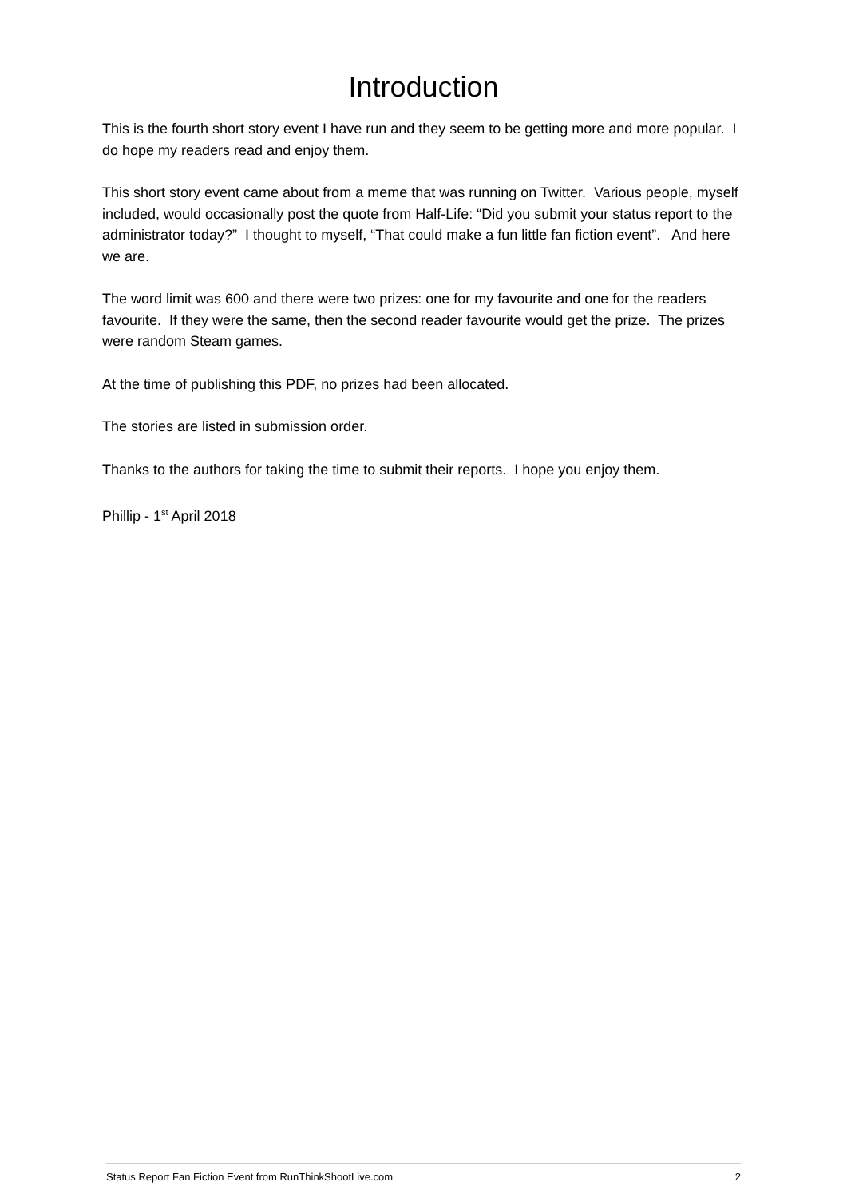Introduction
This is the fourth short story event I have run and they seem to be getting more and more popular. I do hope my readers read and enjoy them.
This short story event came about from a meme that was running on Twitter. Various people, myself included, would occasionally post the quote from Half-Life: “Did you submit your status report to the administrator today?” I thought to myself, “That could make a fun little fan fiction event”. And here we are.
The word limit was 600 and there were two prizes: one for my favourite and one for the readers favourite. If they were the same, then the second reader favourite would get the prize. The prizes were random Steam games.
At the time of publishing this PDF, no prizes had been allocated.
The stories are listed in submission order.
Thanks to the authors for taking the time to submit their reports. I hope you enjoy them.
Phillip - 1<sup>st</sup> April 2018
Status Report Fan Fiction Event from RunThinkShootLive.com 2